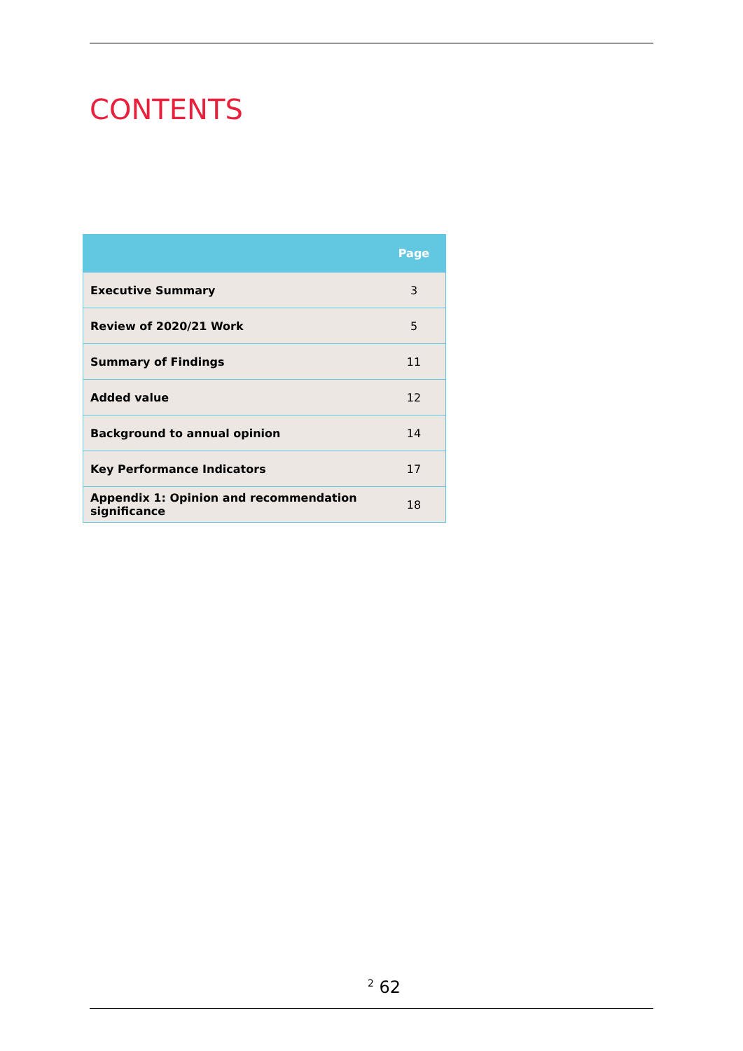CONTENTS
| | Page |
| --- | --- |
| Executive Summary | 3 |
| Review of 2020/21 Work | 5 |
| Summary of Findings | 11 |
| Added value | 12 |
| Background to annual opinion | 14 |
| Key Performance Indicators | 17 |
| Appendix 1: Opinion and recommendation significance | 18 |
<sup>2</sup> 62